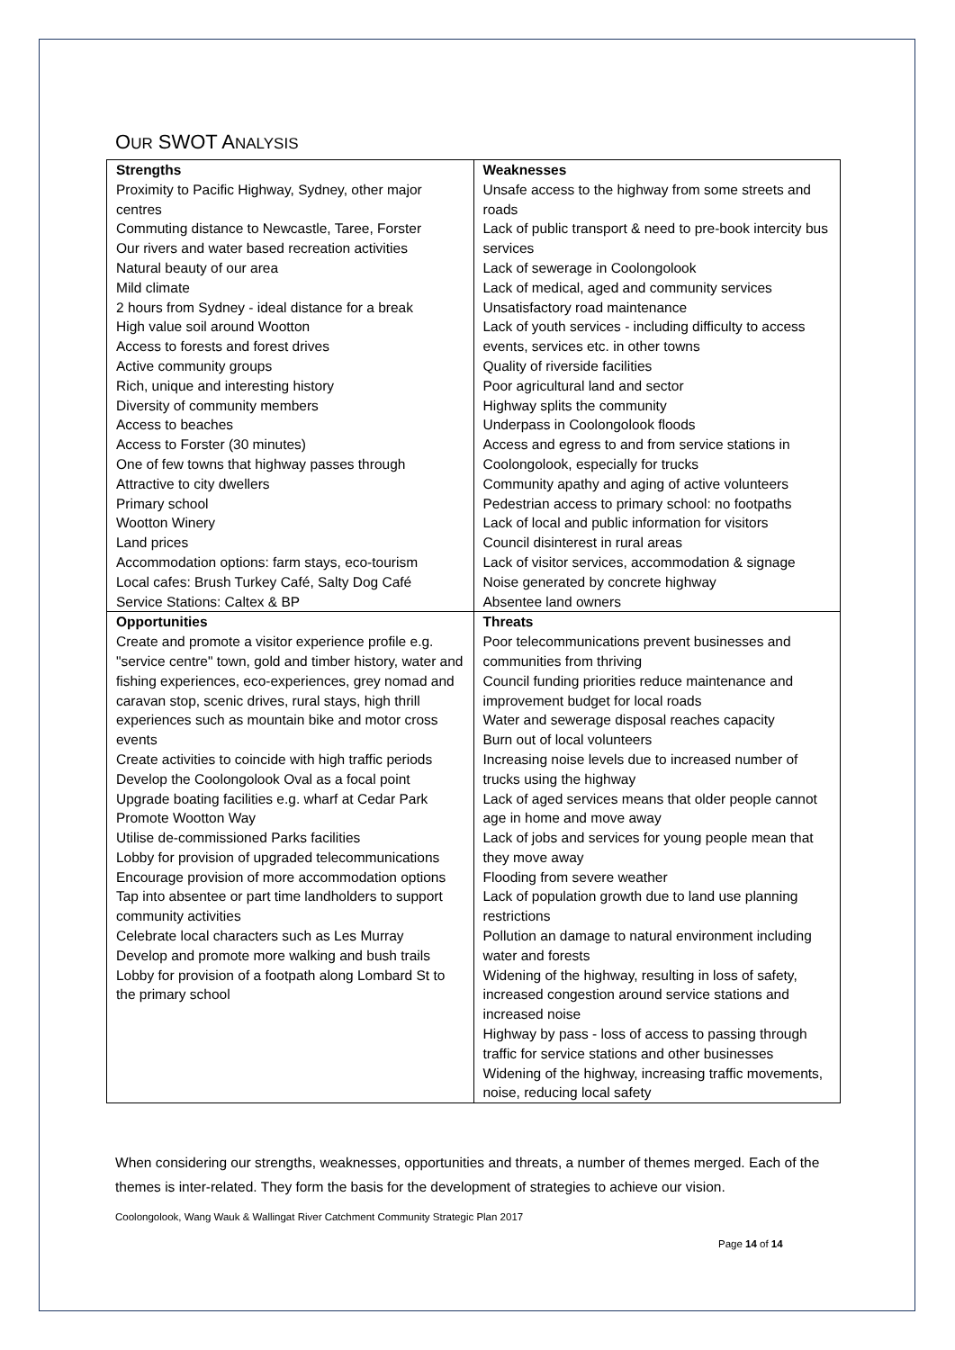OUR SWOT ANALYSIS
| Strengths Proximity to Pacific Highway, Sydney, other major centres Commuting distance to Newcastle, Taree, Forster Our rivers and water based recreation activities Natural beauty of our area Mild climate 2 hours from Sydney - ideal distance for a break High value soil around Wootton Access to forests and forest drives Active community groups Rich, unique and interesting history Diversity of community members Access to beaches Access to Forster (30 minutes) One of few towns that highway passes through Attractive to city dwellers Primary school Wootton Winery Land prices Accommodation options: farm stays, eco-tourism Local cafes: Brush Turkey Café, Salty Dog Café Service Stations: Caltex & BP | Weaknesses Unsafe access to the highway from some streets and roads Lack of public transport & need to pre-book intercity bus services Lack of sewerage in Coolongolook Lack of medical, aged and community services Unsatisfactory road maintenance Lack of youth services - including difficulty to access events, services etc. in other towns Quality of riverside facilities Poor agricultural land and sector Highway splits the community Underpass in Coolongolook floods Access and egress to and from service stations in Coolongolook, especially for trucks Community apathy and aging of active volunteers Pedestrian access to primary school: no footpaths Lack of local and public information for visitors Council disinterest in rural areas Lack of visitor services, accommodation & signage Noise generated by concrete highway Absentee land owners |
| Opportunities Create and promote a visitor experience profile e.g. "service centre" town, gold and timber history, water and fishing experiences, eco-experiences, grey nomad and caravan stop, scenic drives, rural stays, high thrill experiences such as mountain bike and motor cross events Create activities to coincide with high traffic periods Develop the Coolongolook Oval as a focal point Upgrade boating facilities e.g. wharf at Cedar Park Promote Wootton Way Utilise de-commissioned Parks facilities Lobby for provision of upgraded telecommunications Encourage provision of more accommodation options Tap into absentee or part time landholders to support community activities Celebrate local characters such as Les Murray Develop and promote more walking and bush trails Lobby for provision of a footpath along Lombard St to the primary school | Threats Poor telecommunications prevent businesses and communities from thriving Council funding priorities reduce maintenance and improvement budget for local roads Water and sewerage disposal reaches capacity Burn out of local volunteers Increasing noise levels due to increased number of trucks using the highway Lack of aged services means that older people cannot age in home and move away Lack of jobs and services for young people mean that they move away Flooding from severe weather Lack of population growth due to land use planning restrictions Pollution an damage to natural environment including water and forests Widening of the highway, resulting in loss of safety, increased congestion around service stations and increased noise Highway by pass - loss of access to passing through traffic for service stations and other businesses Widening of the highway, increasing traffic movements, noise, reducing local safety |
When considering our strengths, weaknesses, opportunities and threats, a number of themes merged. Each of the themes is inter-related. They form the basis for the development of strategies to achieve our vision.
Coolongolook, Wang Wauk & Wallingat River Catchment Community Strategic Plan 2017
Page 14 of 14